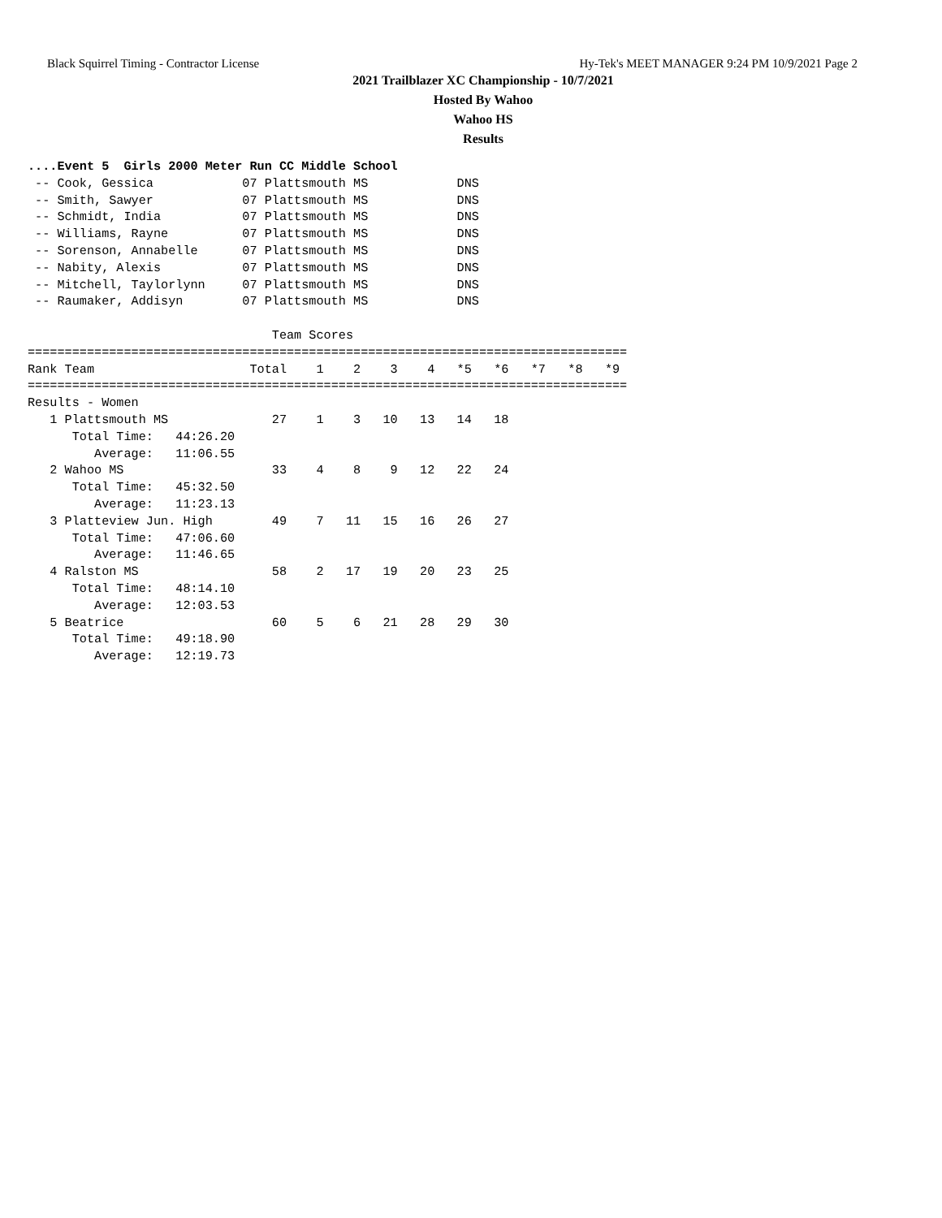Black Squirrel Timing - Contractor License Hy-Tek's MEET MANAGER 9:24 PM 10/9/2021 Page 2
2021 Trailblazer XC Championship - 10/7/2021
Hosted By Wahoo
Wahoo HS
Results
....Event 5  Girls 2000 Meter Run CC Middle School
 -- Cook, Gessica            07 Plattsmouth MS            DNS
 -- Smith, Sawyer            07 Plattsmouth MS            DNS
 -- Schmidt, India           07 Plattsmouth MS            DNS
 -- Williams, Rayne          07 Plattsmouth MS            DNS
 -- Sorenson, Annabelle      07 Plattsmouth MS            DNS
 -- Nabity, Alexis           07 Plattsmouth MS            DNS
 -- Mitchell, Taylorlynn     07 Plattsmouth MS            DNS
 -- Raumaker, Addisyn        07 Plattsmouth MS            DNS

                                 Team Scores
=================================================================================
Rank Team                     Total    1    2    3    4   *5   *6   *7   *8   *9
=================================================================================
Results - Women
   1 Plattsmouth MS              27    1    3   10   13   14   18
      Total Time:   44:26.20
         Average:   11:06.55
   2 Wahoo MS                    33    4    8    9   12   22   24
      Total Time:   45:32.50
         Average:   11:23.13
   3 Platteview Jun. High        49    7   11   15   16   26   27
      Total Time:   47:06.60
         Average:   11:46.65
   4 Ralston MS                  58    2   17   19   20   23   25
      Total Time:   48:14.10
         Average:   12:03.53
   5 Beatrice                    60    5    6   21   28   29   30
      Total Time:   49:18.90
         Average:   12:19.73